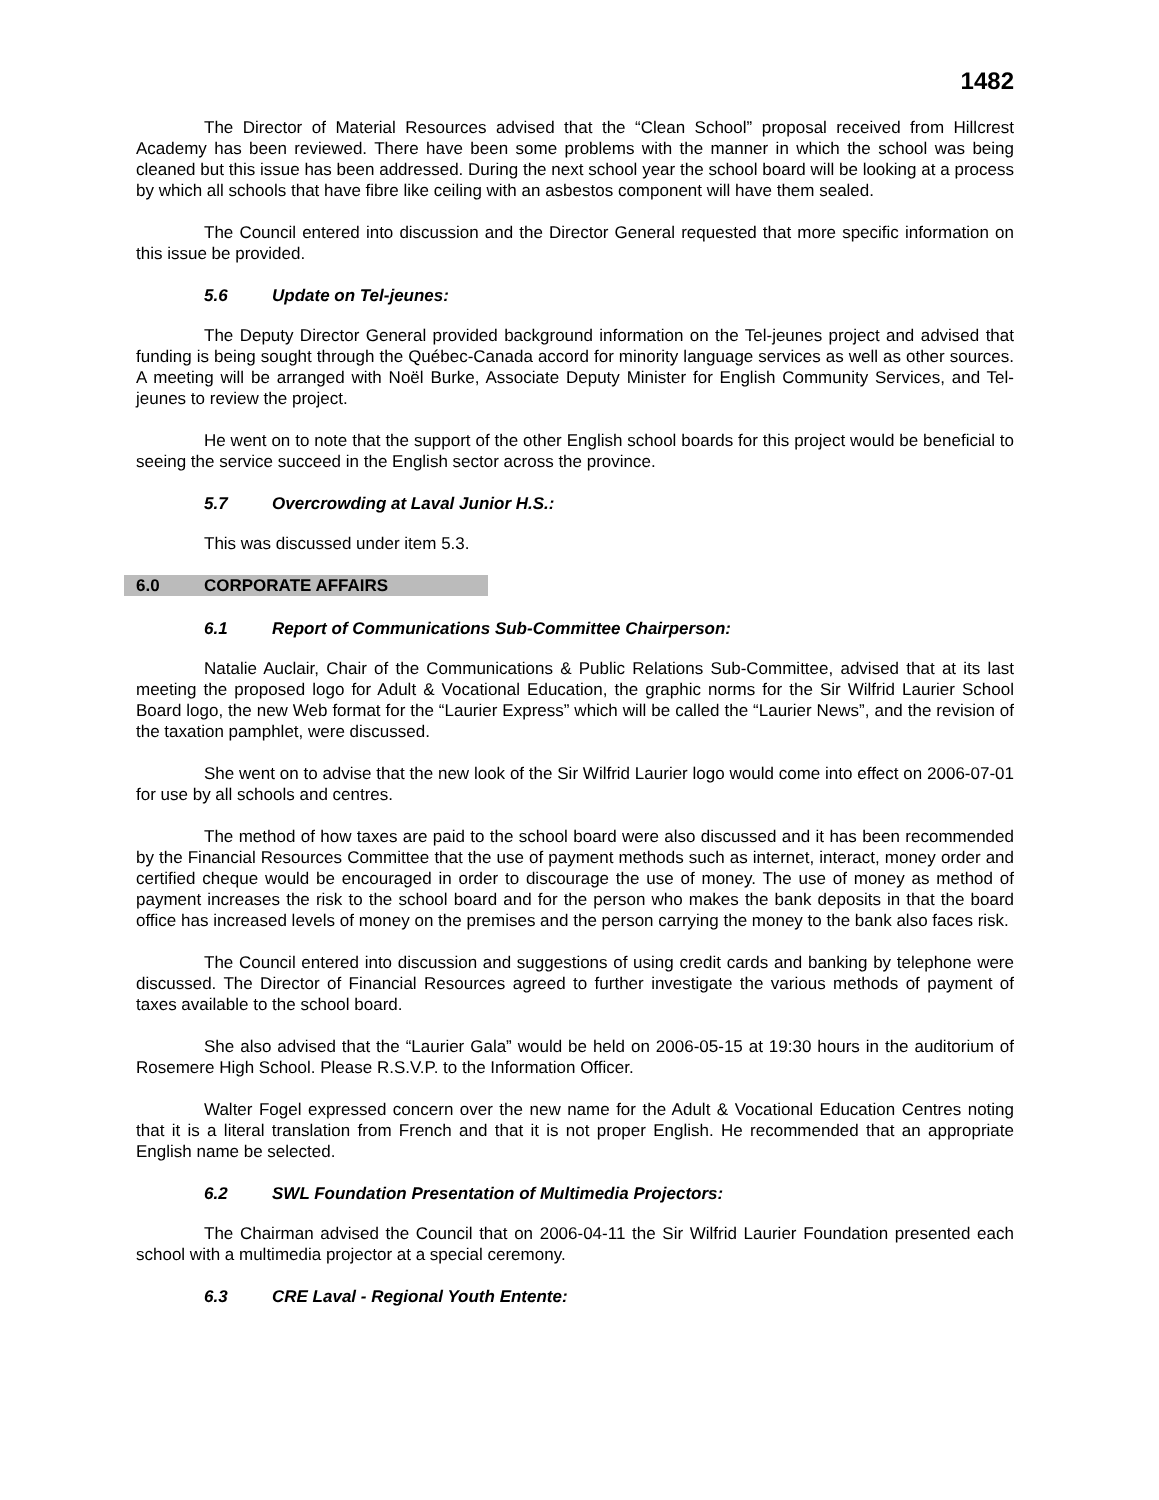1482
The Director of Material Resources advised that the “Clean School” proposal received from Hillcrest Academy has been reviewed. There have been some problems with the manner in which the school was being cleaned but this issue has been addressed. During the next school year the school board will be looking at a process by which all schools that have fibre like ceiling with an asbestos component will have them sealed.
The Council entered into discussion and the Director General requested that more specific information on this issue be provided.
5.6 Update on Tel-jeunes:
The Deputy Director General provided background information on the Tel-jeunes project and advised that funding is being sought through the Québec-Canada accord for minority language services as well as other sources. A meeting will be arranged with Noël Burke, Associate Deputy Minister for English Community Services, and Tel-jeunes to review the project.
He went on to note that the support of the other English school boards for this project would be beneficial to seeing the service succeed in the English sector across the province.
5.7 Overcrowding at Laval Junior H.S.:
This was discussed under item 5.3.
6.0 CORPORATE AFFAIRS
6.1 Report of Communications Sub-Committee Chairperson:
Natalie Auclair, Chair of the Communications & Public Relations Sub-Committee, advised that at its last meeting the proposed logo for Adult & Vocational Education, the graphic norms for the Sir Wilfrid Laurier School Board logo, the new Web format for the “Laurier Express” which will be called the “Laurier News”, and the revision of the taxation pamphlet, were discussed.
She went on to advise that the new look of the Sir Wilfrid Laurier logo would come into effect on 2006-07-01 for use by all schools and centres.
The method of how taxes are paid to the school board were also discussed and it has been recommended by the Financial Resources Committee that the use of payment methods such as internet, interact, money order and certified cheque would be encouraged in order to discourage the use of money. The use of money as method of payment increases the risk to the school board and for the person who makes the bank deposits in that the board office has increased levels of money on the premises and the person carrying the money to the bank also faces risk.
The Council entered into discussion and suggestions of using credit cards and banking by telephone were discussed. The Director of Financial Resources agreed to further investigate the various methods of payment of taxes available to the school board.
She also advised that the “Laurier Gala” would be held on 2006-05-15 at 19:30 hours in the auditorium of Rosemere High School. Please R.S.V.P. to the Information Officer.
Walter Fogel expressed concern over the new name for the Adult & Vocational Education Centres noting that it is a literal translation from French and that it is not proper English. He recommended that an appropriate English name be selected.
6.2 SWL Foundation Presentation of Multimedia Projectors:
The Chairman advised the Council that on 2006-04-11 the Sir Wilfrid Laurier Foundation presented each school with a multimedia projector at a special ceremony.
6.3 CRE Laval - Regional Youth Entente: